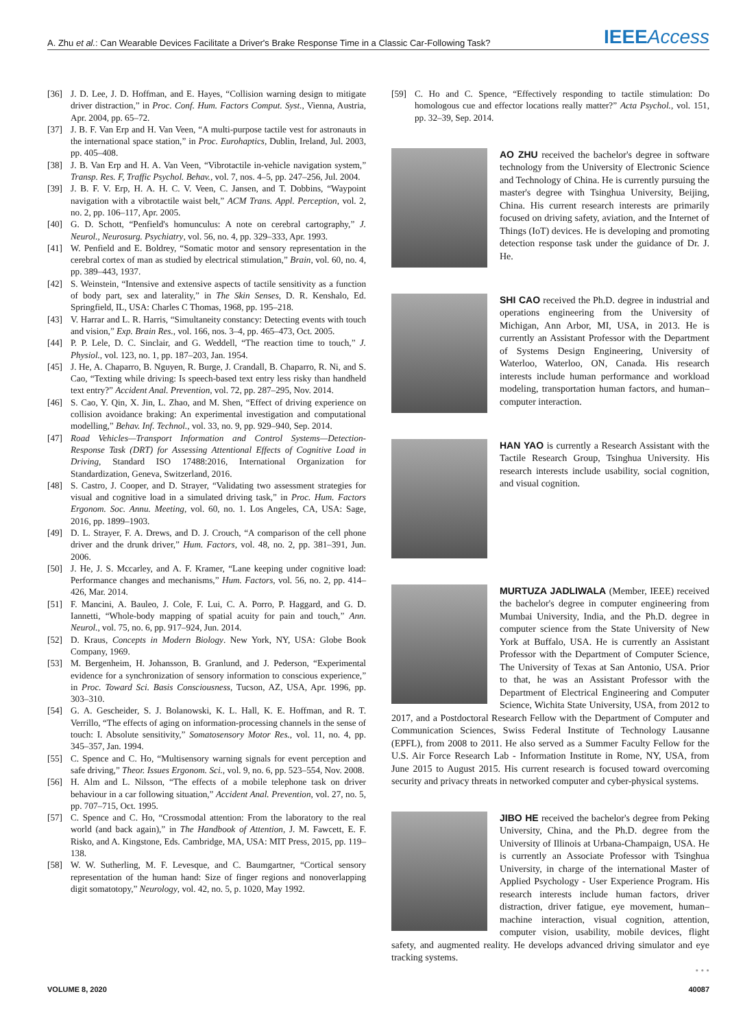A. Zhu et al.: Can Wearable Devices Facilitate a Driver's Brake Response Time in a Classic Car-Following Task? IEEEAccess
[36] J. D. Lee, J. D. Hoffman, and E. Hayes, “Collision warning design to mitigate driver distraction,” in Proc. Conf. Hum. Factors Comput. Syst., Vienna, Austria, Apr. 2004, pp. 65–72.
[37] J. B. F. Van Erp and H. Van Veen, “A multi-purpose tactile vest for astronauts in the international space station,” in Proc. Eurohaptics, Dublin, Ireland, Jul. 2003, pp. 405–408.
[38] J. B. Van Erp and H. A. Van Veen, “Vibrotactile in-vehicle navigation system,” Transp. Res. F, Traffic Psychol. Behav., vol. 7, nos. 4–5, pp. 247–256, Jul. 2004.
[39] J. B. F. V. Erp, H. A. H. C. V. Veen, C. Jansen, and T. Dobbins, “Waypoint navigation with a vibrotactile waist belt,” ACM Trans. Appl. Perception, vol. 2, no. 2, pp. 106–117, Apr. 2005.
[40] G. D. Schott, “Penfield's homunculus: A note on cerebral cartography,” J. Neurol., Neurosurg. Psychiatry, vol. 56, no. 4, pp. 329–333, Apr. 1993.
[41] W. Penfield and E. Boldrey, “Somatic motor and sensory representation in the cerebral cortex of man as studied by electrical stimulation,” Brain, vol. 60, no. 4, pp. 389–443, 1937.
[42] S. Weinstein, “Intensive and extensive aspects of tactile sensitivity as a function of body part, sex and laterality,” in The Skin Senses, D. R. Kenshalo, Ed. Springfield, IL, USA: Charles C Thomas, 1968, pp. 195–218.
[43] V. Harrar and L. R. Harris, “Simultaneity constancy: Detecting events with touch and vision,” Exp. Brain Res., vol. 166, nos. 3–4, pp. 465–473, Oct. 2005.
[44] P. P. Lele, D. C. Sinclair, and G. Weddell, “The reaction time to touch,” J. Physiol., vol. 123, no. 1, pp. 187–203, Jan. 1954.
[45] J. He, A. Chaparro, B. Nguyen, R. Burge, J. Crandall, B. Chaparro, R. Ni, and S. Cao, “Texting while driving: Is speech-based text entry less risky than handheld text entry?” Accident Anal. Prevention, vol. 72, pp. 287–295, Nov. 2014.
[46] S. Cao, Y. Qin, X. Jin, L. Zhao, and M. Shen, “Effect of driving experience on collision avoidance braking: An experimental investigation and computational modelling,” Behav. Inf. Technol., vol. 33, no. 9, pp. 929–940, Sep. 2014.
[47] Road Vehicles—Transport Information and Control Systems—Detection-Response Task (DRT) for Assessing Attentional Effects of Cognitive Load in Driving, Standard ISO 17488:2016, International Organization for Standardization, Geneva, Switzerland, 2016.
[48] S. Castro, J. Cooper, and D. Strayer, “Validating two assessment strategies for visual and cognitive load in a simulated driving task,” in Proc. Hum. Factors Ergonom. Soc. Annu. Meeting, vol. 60, no. 1. Los Angeles, CA, USA: Sage, 2016, pp. 1899–1903.
[49] D. L. Strayer, F. A. Drews, and D. J. Crouch, “A comparison of the cell phone driver and the drunk driver,” Hum. Factors, vol. 48, no. 2, pp. 381–391, Jun. 2006.
[50] J. He, J. S. Mccarley, and A. F. Kramer, “Lane keeping under cognitive load: Performance changes and mechanisms,” Hum. Factors, vol. 56, no. 2, pp. 414–426, Mar. 2014.
[51] F. Mancini, A. Bauleo, J. Cole, F. Lui, C. A. Porro, P. Haggard, and G. D. Iannetti, “Whole-body mapping of spatial acuity for pain and touch,” Ann. Neurol., vol. 75, no. 6, pp. 917–924, Jun. 2014.
[52] D. Kraus, Concepts in Modern Biology. New York, NY, USA: Globe Book Company, 1969.
[53] M. Bergenheim, H. Johansson, B. Granlund, and J. Pederson, “Experimental evidence for a synchronization of sensory information to conscious experience,” in Proc. Toward Sci. Basis Consciousness, Tucson, AZ, USA, Apr. 1996, pp. 303–310.
[54] G. A. Gescheider, S. J. Bolanowski, K. L. Hall, K. E. Hoffman, and R. T. Verrillo, “The effects of aging on information-processing channels in the sense of touch: I. Absolute sensitivity,” Somatosensory Motor Res., vol. 11, no. 4, pp. 345–357, Jan. 1994.
[55] C. Spence and C. Ho, “Multisensory warning signals for event perception and safe driving,” Theor. Issues Ergonom. Sci., vol. 9, no. 6, pp. 523–554, Nov. 2008.
[56] H. Alm and L. Nilsson, “The effects of a mobile telephone task on driver behaviour in a car following situation,” Accident Anal. Prevention, vol. 27, no. 5, pp. 707–715, Oct. 1995.
[57] C. Spence and C. Ho, “Crossmodal attention: From the laboratory to the real world (and back again),” in The Handbook of Attention, J. M. Fawcett, E. F. Risko, and A. Kingstone, Eds. Cambridge, MA, USA: MIT Press, 2015, pp. 119–138.
[58] W. W. Sutherling, M. F. Levesque, and C. Baumgartner, “Cortical sensory representation of the human hand: Size of finger regions and nonoverlapping digit somatotopy,” Neurology, vol. 42, no. 5, p. 1020, May 1992.
[59] C. Ho and C. Spence, “Effectively responding to tactile stimulation: Do homologous cue and effector locations really matter?” Acta Psychol., vol. 151, pp. 32–39, Sep. 2014.
AO ZHU received the bachelor's degree in software technology from the University of Electronic Science and Technology of China. He is currently pursuing the master's degree with Tsinghua University, Beijing, China. His current research interests are primarily focused on driving safety, aviation, and the Internet of Things (IoT) devices. He is developing and promoting detection response task under the guidance of Dr. J. He.
SHI CAO received the Ph.D. degree in industrial and operations engineering from the University of Michigan, Ann Arbor, MI, USA, in 2013. He is currently an Assistant Professor with the Department of Systems Design Engineering, University of Waterloo, Waterloo, ON, Canada. His research interests include human performance and workload modeling, transportation human factors, and human–computer interaction.
HAN YAO is currently a Research Assistant with the Tactile Research Group, Tsinghua University. His research interests include usability, social cognition, and visual cognition.
MURTUZA JADLIWALA (Member, IEEE) received the bachelor's degree in computer engineering from Mumbai University, India, and the Ph.D. degree in computer science from the State University of New York at Buffalo, USA. He is currently an Assistant Professor with the Department of Computer Science, The University of Texas at San Antonio, USA. Prior to that, he was an Assistant Professor with the Department of Electrical Engineering and Computer Science, Wichita State University, USA, from 2012 to 2017, and a Postdoctoral Research Fellow with the Department of Computer and Communication Sciences, Swiss Federal Institute of Technology Lausanne (EPFL), from 2008 to 2011. He also served as a Summer Faculty Fellow for the U.S. Air Force Research Lab - Information Institute in Rome, NY, USA, from June 2015 to August 2015. His current research is focused toward overcoming security and privacy threats in networked computer and cyber-physical systems.
JIBO HE received the bachelor's degree from Peking University, China, and the Ph.D. degree from the University of Illinois at Urbana-Champaign, USA. He is currently an Associate Professor with Tsinghua University, in charge of the international Master of Applied Psychology - User Experience Program. His research interests include human factors, driver distraction, driver fatigue, eye movement, human–machine interaction, visual cognition, attention, computer vision, usability, mobile devices, flight safety, and augmented reality. He develops advanced driving simulator and eye tracking systems.
• • •
VOLUME 8, 2020 40087